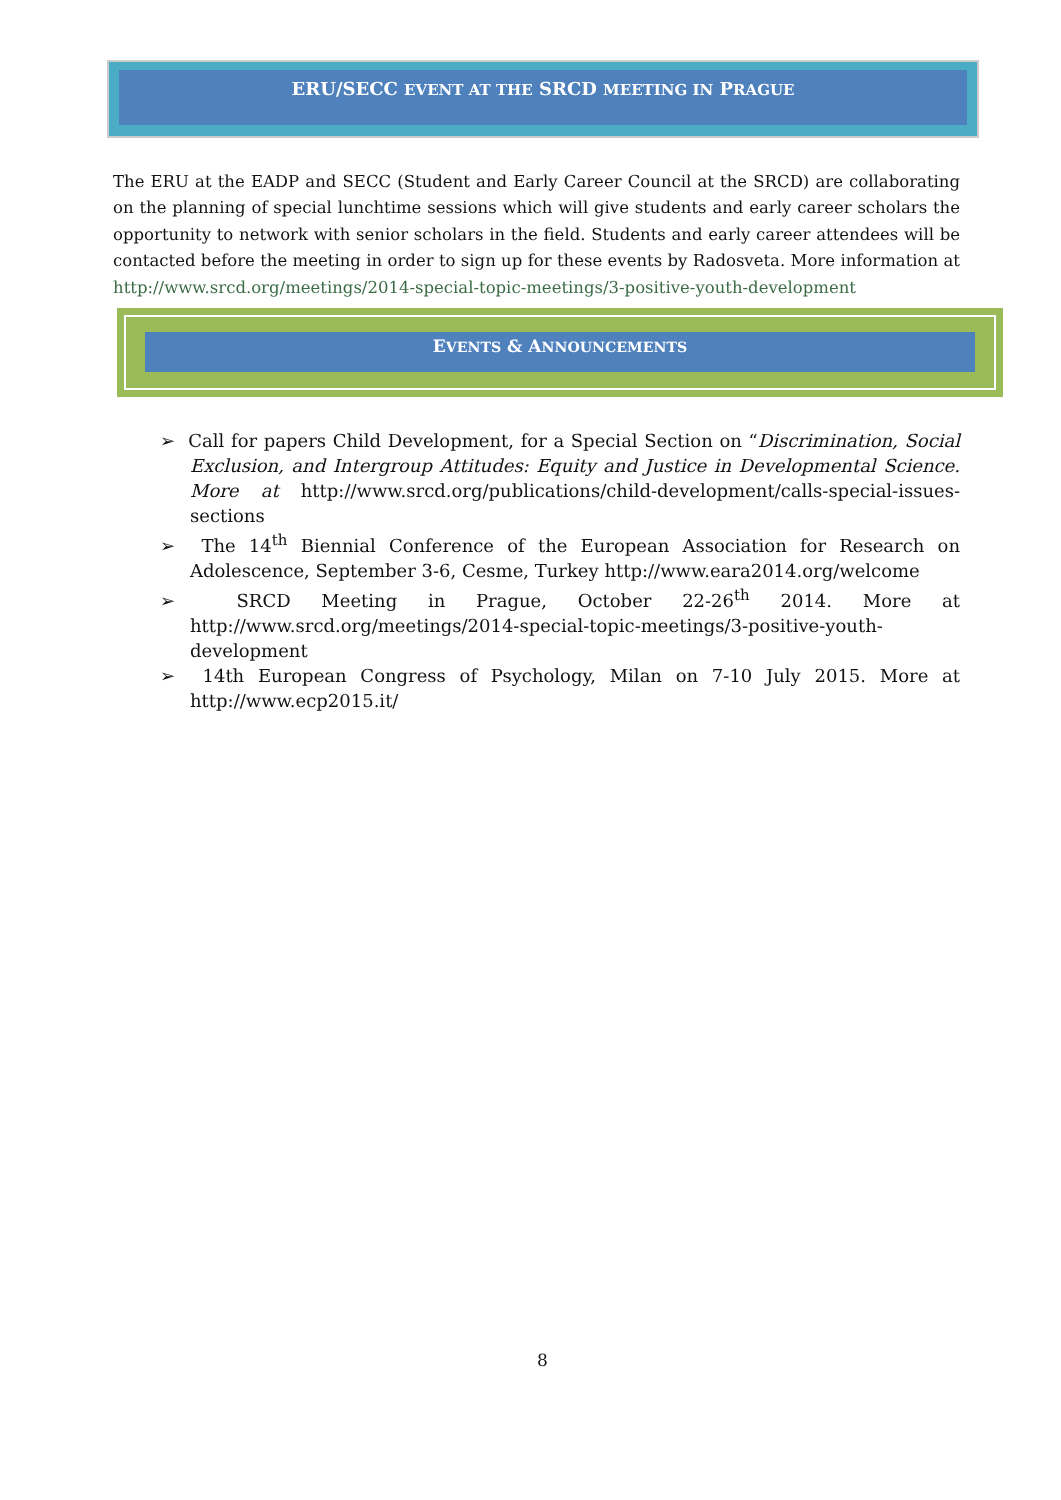ERU/SECC EVENT AT THE SRCD MEETING IN PRAGUE
The ERU at the EADP and SECC (Student and Early Career Council at the SRCD) are collaborating on the planning of special lunchtime sessions which will give students and early career scholars the opportunity to network with senior scholars in the field. Students and early career attendees will be contacted before the meeting in order to sign up for these events by Radosveta. More information at http://www.srcd.org/meetings/2014-special-topic-meetings/3-positive-youth-development
EVENTS & ANNOUNCEMENTS
➢ Call for papers Child Development, for a Special Section on “Discrimination, Social Exclusion, and Intergroup Attitudes: Equity and Justice in Developmental Science. More at http://www.srcd.org/publications/child-development/calls-special-issues-sections
➢ The 14<sup>th</sup> Biennial Conference of the European Association for Research on Adolescence, September 3-6, Cesme, Turkey http://www.eara2014.org/welcome
➢ SRCD Meeting in Prague, October 22-26<sup>th</sup> 2014. More at http://www.srcd.org/meetings/2014-special-topic-meetings/3-positive-youth-development
➢ 14th European Congress of Psychology, Milan on 7-10 July 2015. More at http://www.ecp2015.it/
8